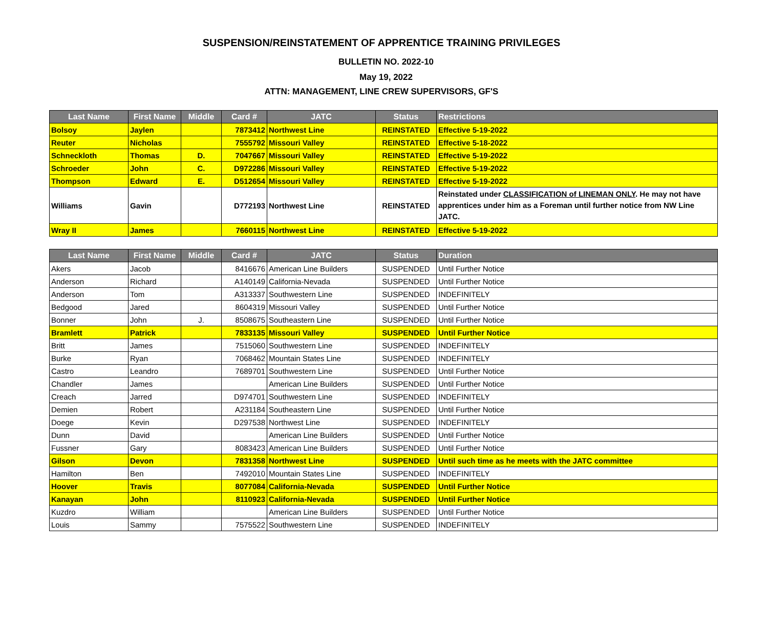SUSPENSION/REINSTATEMENT OF APPRENTICE TRAINING PRIVILEGES
BULLETIN NO. 2022-10
May 19, 2022
ATTN: MANAGEMENT, LINE CREW SUPERVISORS, GF'S
| Last Name | First Name | Middle | Card # | JATC | Status | Restrictions |
| --- | --- | --- | --- | --- | --- | --- |
| Bolsoy | Jaylen | | 7873412 | Northwest Line | REINSTATED | Effective 5-19-2022 |
| Reuter | Nicholas | | 7555792 | Missouri Valley | REINSTATED | Effective 5-18-2022 |
| Schneckloth | Thomas | D. | 7047667 | Missouri Valley | REINSTATED | Effective 5-19-2022 |
| Schroeder | John | C. | D972286 | Missouri Valley | REINSTATED | Effective 5-19-2022 |
| Thompson | Edward | E. | D512654 | Missouri Valley | REINSTATED | Effective 5-19-2022 |
| Williams | Gavin | | D772193 | Northwest Line | REINSTATED | Reinstated under CLASSIFICATION of LINEMAN ONLY . He may not have apprentices under him as a Foreman until further notice from NW Line JATC. |
| Wray II | James | | 7660115 | Northwest Line | REINSTATED | Effective 5-19-2022 |
| Last Name | First Name | Middle | Card # | JATC | Status | Duration |
| --- | --- | --- | --- | --- | --- | --- |
| Akers | Jacob | | 8416676 | American Line Builders | SUSPENDED | Until Further Notice |
| Anderson | Richard | | A140149 | California-Nevada | SUSPENDED | Until Further Notice |
| Anderson | Tom | | A313337 | Southwestern Line | SUSPENDED | INDEFINITELY |
| Bedgood | Jared | | 8604319 | Missouri Valley | SUSPENDED | Until Further Notice |
| Bonner | John | J. | 8508675 | Southeastern Line | SUSPENDED | Until Further Notice |
| Bramlett | Patrick | | 7833135 | Missouri Valley | SUSPENDED | Until Further Notice |
| Britt | James | | 7515060 | Southwestern Line | SUSPENDED | INDEFINITELY |
| Burke | Ryan | | 7068462 | Mountain States Line | SUSPENDED | INDEFINITELY |
| Castro | Leandro | | 7689701 | Southwestern Line | SUSPENDED | Until Further Notice |
| Chandler | James | | | American Line Builders | SUSPENDED | Until Further Notice |
| Creach | Jarred | | D974701 | Southwestern Line | SUSPENDED | INDEFINITELY |
| Demien | Robert | | A231184 | Southeastern Line | SUSPENDED | Until Further Notice |
| Doege | Kevin | | D297538 | Northwest Line | SUSPENDED | INDEFINITELY |
| Dunn | David | | | American Line Builders | SUSPENDED | Until Further Notice |
| Fussner | Gary | | 8083423 | American Line Builders | SUSPENDED | Until Further Notice |
| Gilson | Devon | | 7831358 | Northwest Line | SUSPENDED | Until such time as he meets with the JATC committee |
| Hamilton | Ben | | 7492010 | Mountain States Line | SUSPENDED | INDEFINITELY |
| Hoover | Travis | | 8077084 | California-Nevada | SUSPENDED | Until Further Notice |
| Kanayan | John | | 8110923 | California-Nevada | SUSPENDED | Until Further Notice |
| Kuzdro | William | | | American Line Builders | SUSPENDED | Until Further Notice |
| Louis | Sammy | | 7575522 | Southwestern Line | SUSPENDED | INDEFINITELY |